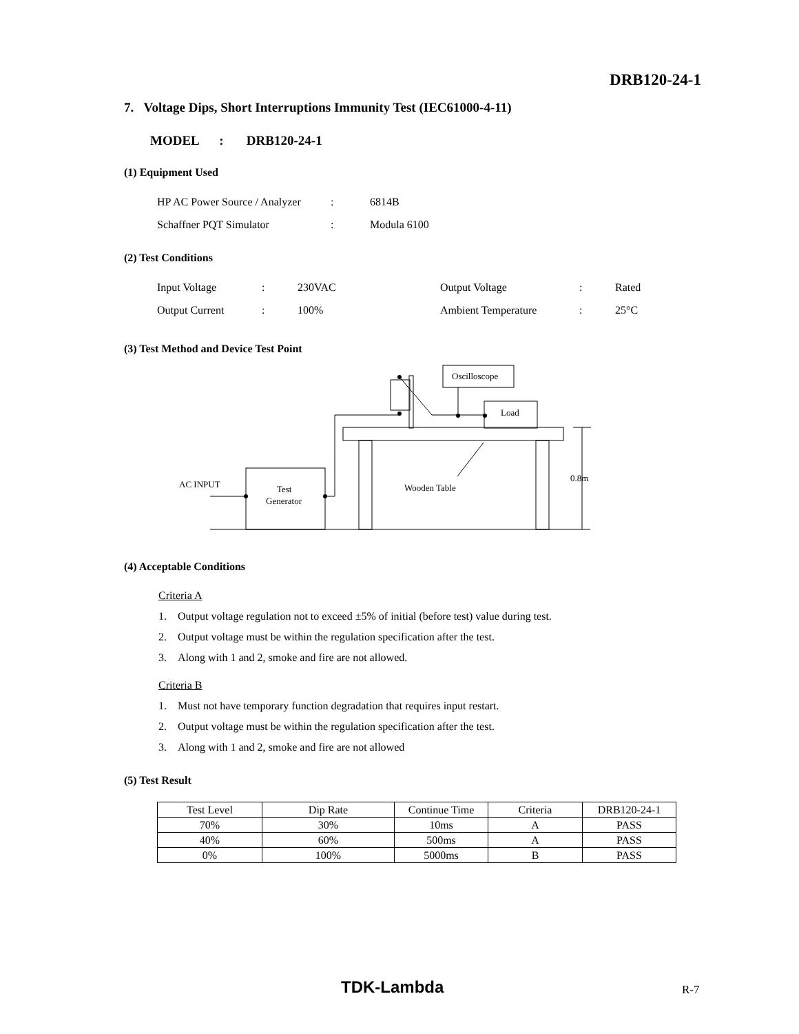DRB120-24-1
7. Voltage Dips, Short Interruptions Immunity Test (IEC61000-4-11)
MODEL : DRB120-24-1
(1) Equipment Used
| HP AC Power Source / Analyzer | : | 6814B |
| Schaffner PQT Simulator | : | Modula 6100 |
(2) Test Conditions
| Input Voltage | : | 230VAC | Output Voltage | : | Rated |
| Output Current | : | 100% | Ambient Temperature | : | 25°C |
(3) Test Method and Device Test Point
Oscilloscope
Load
AC INPUT
Test
Generator
Wooden Table
0.8m
(4) Acceptable Conditions
Criteria A
1. Output voltage regulation not to exceed ±5% of initial (before test) value during test.
2. Output voltage must be within the regulation specification after the test.
3. Along with 1 and 2, smoke and fire are not allowed.
Criteria B
1. Must not have temporary function degradation that requires input restart.
2. Output voltage must be within the regulation specification after the test.
3. Along with 1 and 2, smoke and fire are not allowed
(5) Test Result
| Test Level | Dip Rate | Continue Time | Criteria | DRB120-24-1 |
| 70% | 30% | 10ms | A | PASS |
| 40% | 60% | 500ms | A | PASS |
| 0% | 100% | 5000ms | B | PASS |
TDK-Lambda R-7